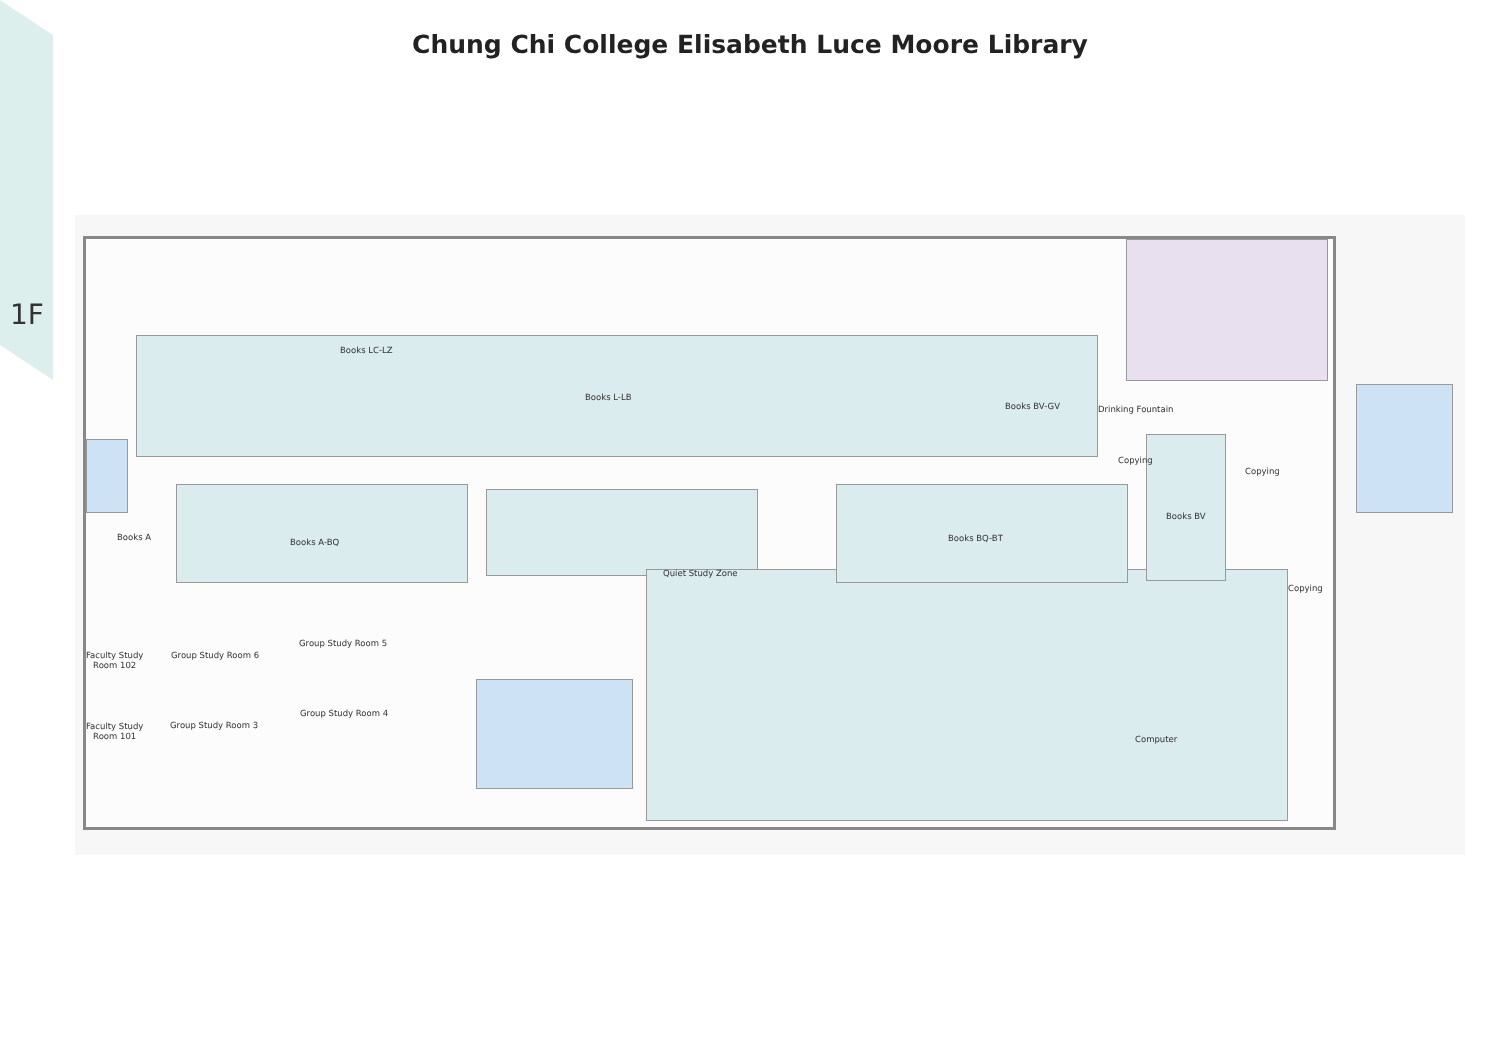1F
Chung Chi College Elisabeth Luce Moore Library
Books LC-LZ
Books L-LB
Books BV-GV Drinking Fountain
Copying
Copying
Books BV
Books A Books A-BQ Books BQ-BT
Quiet Study Zone
Copying
Faculty Study
Room 102
Group Study Room 6
Group Study Room 5
Faculty Study
Room 101
Group Study Room 3
Group Study Room 4
Computer